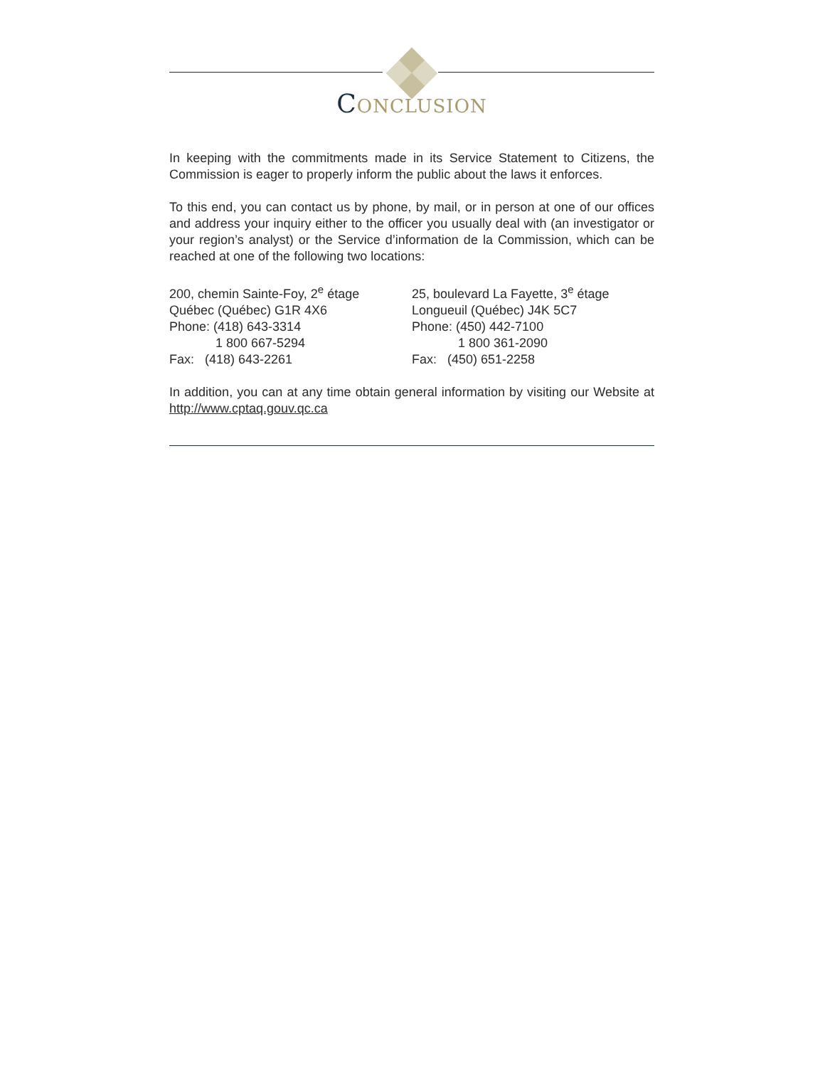CONCLUSION
In keeping with the commitments made in its Service Statement to Citizens, the Commission is eager to properly inform the public about the laws it enforces.
To this end, you can contact us by phone, by mail, or in person at one of our offices and address your inquiry either to the officer you usually deal with (an investigator or your region’s analyst) or the Service d’information de la Commission, which can be reached at one of the following two locations:
200, chemin Sainte-Foy, 2<sup>e</sup> étage
Québec (Québec) G1R 4X6
Phone: (418) 643-3314
1 800 667-5294
Fax: (418) 643-2261
25, boulevard La Fayette, 3<sup>e</sup> étage
Longueuil (Québec) J4K 5C7
Phone: (450) 442-7100
1 800 361-2090
Fax: (450) 651-2258
In addition, you can at any time obtain general information by visiting our Website at http://www.cptaq.gouv.qc.ca